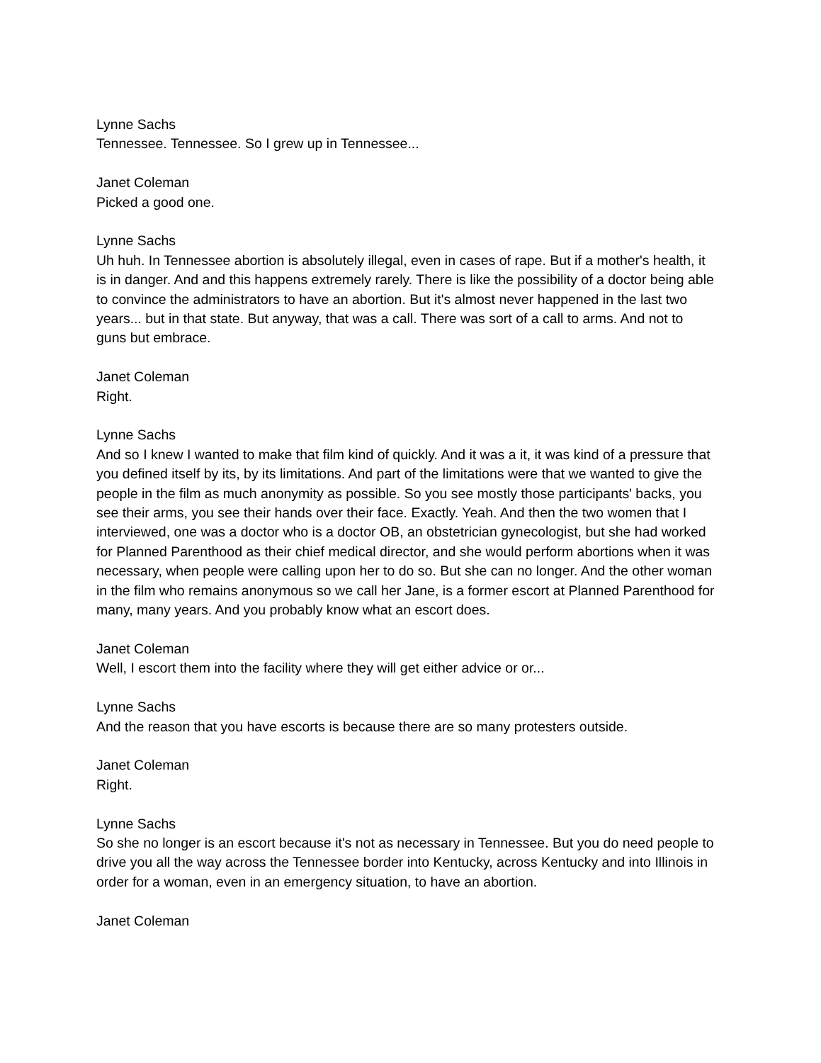Lynne Sachs
Tennessee. Tennessee. So I grew up in Tennessee...
Janet Coleman
Picked a good one.
Lynne Sachs
Uh huh. In Tennessee abortion is absolutely illegal, even in cases of rape. But if a mother's health, it is in danger. And and this happens extremely rarely. There is like the possibility of a doctor being able to convince the administrators to have an abortion. But it's almost never happened in the last two years... but in that state. But anyway, that was a call. There was sort of a call to arms. And not to guns but embrace.
Janet Coleman
Right.
Lynne Sachs
And so I knew I wanted to make that film kind of quickly. And it was a it, it was kind of a pressure that you defined itself by its, by its limitations. And part of the limitations were that we wanted to give the people in the film as much anonymity as possible. So you see mostly those participants' backs, you see their arms, you see their hands over their face. Exactly. Yeah. And then the two women that I interviewed, one was a doctor who is a doctor OB, an obstetrician gynecologist, but she had worked for Planned Parenthood as their chief medical director, and she would perform abortions when it was necessary, when people were calling upon her to do so. But she can no longer. And the other woman in the film who remains anonymous so we call her Jane, is a former escort at Planned Parenthood for many, many years. And you probably know what an escort does.
Janet Coleman
Well, I escort them into the facility where they will get either advice or or...
Lynne Sachs
And the reason that you have escorts is because there are so many protesters outside.
Janet Coleman
Right.
Lynne Sachs
So she no longer is an escort because it's not as necessary in Tennessee. But you do need people to drive you all the way across the Tennessee border into Kentucky, across Kentucky and into Illinois in order for a woman, even in an emergency situation, to have an abortion.
Janet Coleman